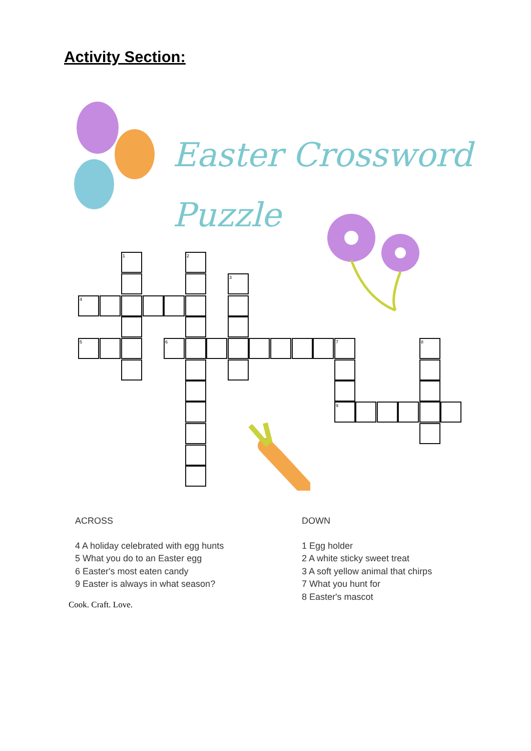Activity Section:
Easter Crossword
Puzzle
1 2
3
4
5 6 7 8
9
ACROSS
4 A holiday celebrated with egg hunts
5 What you do to an Easter egg
6 Easter's most eaten candy
9 Easter is always in what season?
DOWN
1 Egg holder
2 A white sticky sweet treat
3 A soft yellow animal that chirps
7 What you hunt for
8 Easter's mascot
Cook. Craft. Love.